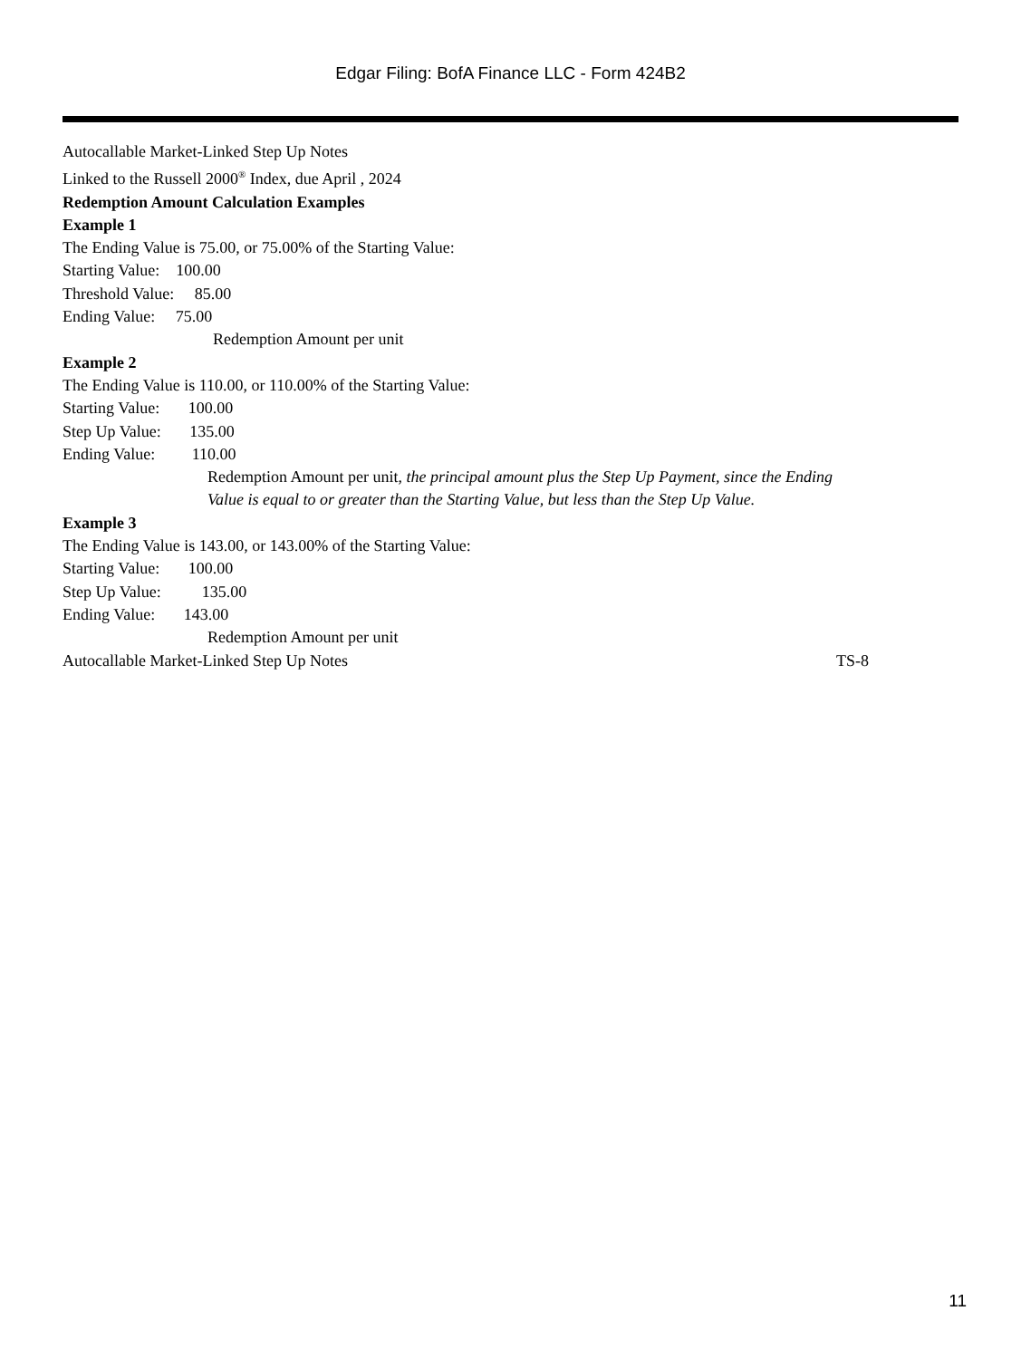Edgar Filing: BofA Finance LLC - Form 424B2
Autocallable Market-Linked Step Up Notes
Linked to the Russell 2000<sup>®</sup> Index, due April , 2024
Redemption Amount Calculation Examples
Example 1
The Ending Value is 75.00, or 75.00% of the Starting Value:
Starting Value: 100.00
Threshold Value: 85.00
Ending Value: 75.00
Redemption Amount per unit
Example 2
The Ending Value is 110.00, or 110.00% of the Starting Value:
Starting Value: 100.00
Step Up Value: 135.00
Ending Value: 110.00
Redemption Amount per unit, the principal amount plus the Step Up Payment, since the Ending Value is equal to or greater than the Starting Value, but less than the Step Up Value.
Example 3
The Ending Value is 143.00, or 143.00% of the Starting Value:
Starting Value: 100.00
Step Up Value: 135.00
Ending Value: 143.00
Redemption Amount per unit
Autocallable Market-Linked Step Up Notes TS-8
11